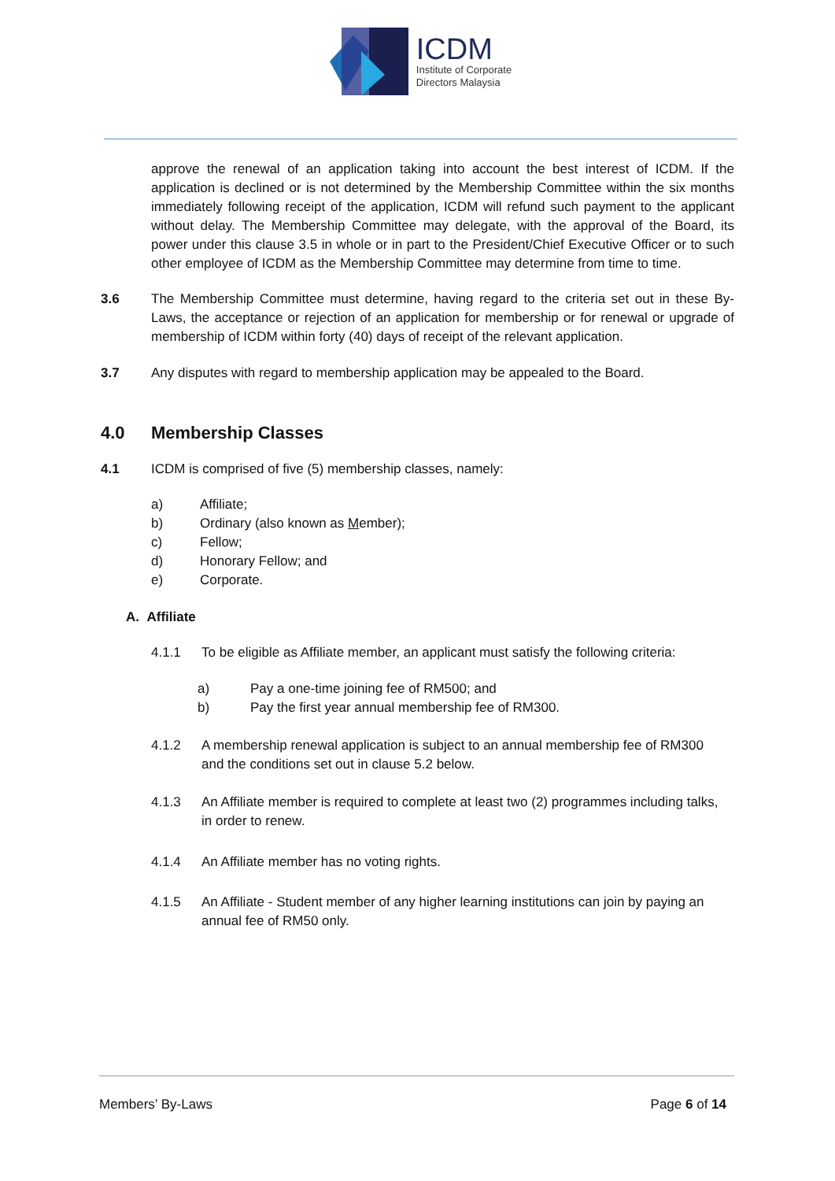ICDM
Institute of Corporate
Directors Malaysia
approve the renewal of an application taking into account the best interest of ICDM. If the application is declined or is not determined by the Membership Committee within the six months immediately following receipt of the application, ICDM will refund such payment to the applicant without delay. The Membership Committee may delegate, with the approval of the Board, its power under this clause 3.5 in whole or in part to the President/Chief Executive Officer or to such other employee of ICDM as the Membership Committee may determine from time to time.
3.6 The Membership Committee must determine, having regard to the criteria set out in these By-Laws, the acceptance or rejection of an application for membership or for renewal or upgrade of membership of ICDM within forty (40) days of receipt of the relevant application.
3.7 Any disputes with regard to membership application may be appealed to the Board.
4.0 Membership Classes
4.1 ICDM is comprised of five (5) membership classes, namely:
a) Affiliate;
b) Ordinary (also known as Member);
c) Fellow;
d) Honorary Fellow; and
e) Corporate.
A. Affiliate
4.1.1 To be eligible as Affiliate member, an applicant must satisfy the following criteria:
a) Pay a one-time joining fee of RM500; and
b) Pay the first year annual membership fee of RM300.
4.1.2 A membership renewal application is subject to an annual membership fee of RM300 and the conditions set out in clause 5.2 below.
4.1.3 An Affiliate member is required to complete at least two (2) programmes including talks, in order to renew.
4.1.4 An Affiliate member has no voting rights.
4.1.5 An Affiliate - Student member of any higher learning institutions can join by paying an annual fee of RM50 only.
Members’ By-Laws Page 6 of 14